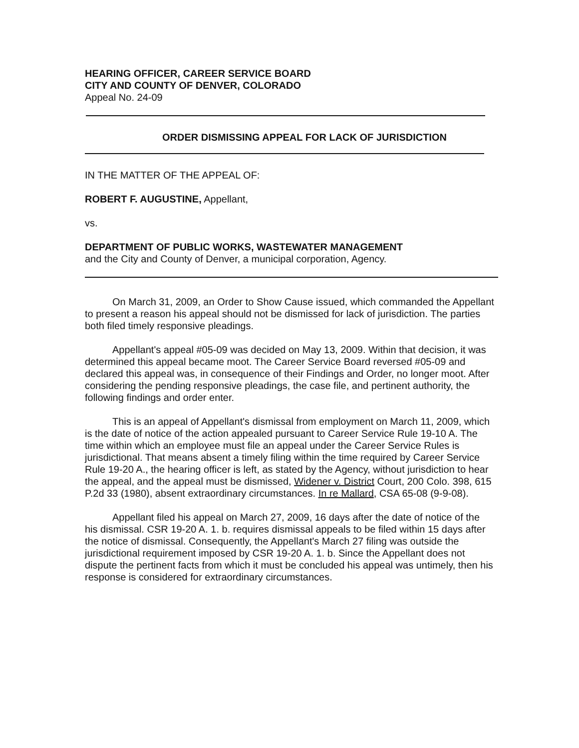HEARING OFFICER, CAREER SERVICE BOARD
CITY AND COUNTY OF DENVER, COLORADO
Appeal No. 24-09
ORDER DISMISSING APPEAL FOR LACK OF JURISDICTION
IN THE MATTER OF THE APPEAL OF:
ROBERT F. AUGUSTINE, Appellant,
vs.
DEPARTMENT OF PUBLIC WORKS, WASTEWATER MANAGEMENT
and the City and County of Denver, a municipal corporation, Agency.
On March 31, 2009, an Order to Show Cause issued, which commanded the Appellant to present a reason his appeal should not be dismissed for lack of jurisdiction. The parties both filed timely responsive pleadings.
Appellant's appeal #05-09 was decided on May 13, 2009. Within that decision, it was determined this appeal became moot. The Career Service Board reversed #05-09 and declared this appeal was, in consequence of their Findings and Order, no longer moot. After considering the pending responsive pleadings, the case file, and pertinent authority, the following findings and order enter.
This is an appeal of Appellant's dismissal from employment on March 11, 2009, which is the date of notice of the action appealed pursuant to Career Service Rule 19-10 A. The time within which an employee must file an appeal under the Career Service Rules is jurisdictional. That means absent a timely filing within the time required by Career Service Rule 19-20 A., the hearing officer is left, as stated by the Agency, without jurisdiction to hear the appeal, and the appeal must be dismissed, Widener v. District Court, 200 Colo. 398, 615 P.2d 33 (1980), absent extraordinary circumstances. In re Mallard, CSA 65-08 (9-9-08).
Appellant filed his appeal on March 27, 2009, 16 days after the date of notice of the his dismissal. CSR 19-20 A. 1. b. requires dismissal appeals to be filed within 15 days after the notice of dismissal. Consequently, the Appellant's March 27 filing was outside the jurisdictional requirement imposed by CSR 19-20 A. 1. b. Since the Appellant does not dispute the pertinent facts from which it must be concluded his appeal was untimely, then his response is considered for extraordinary circumstances.